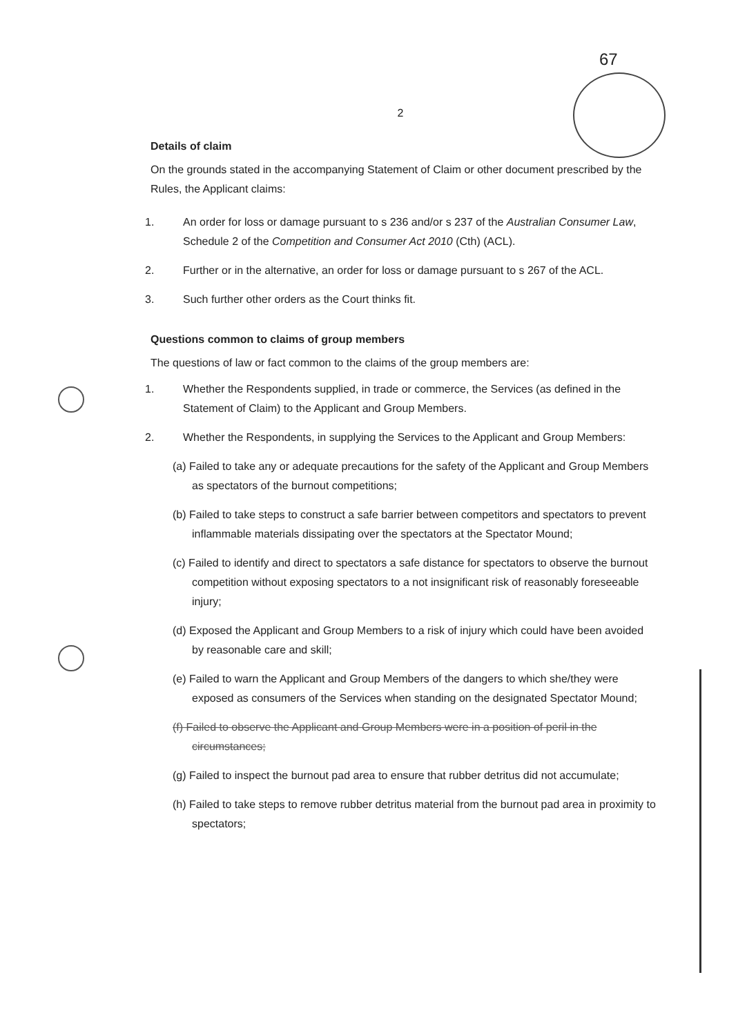67
2
Details of claim
On the grounds stated in the accompanying Statement of Claim or other document prescribed by the Rules, the Applicant claims:
1. An order for loss or damage pursuant to s 236 and/or s 237 of the Australian Consumer Law, Schedule 2 of the Competition and Consumer Act 2010 (Cth) (ACL).
2. Further or in the alternative, an order for loss or damage pursuant to s 267 of the ACL.
3. Such further other orders as the Court thinks fit.
Questions common to claims of group members
The questions of law or fact common to the claims of the group members are:
1. Whether the Respondents supplied, in trade or commerce, the Services (as defined in the Statement of Claim) to the Applicant and Group Members.
2. Whether the Respondents, in supplying the Services to the Applicant and Group Members:
(a) Failed to take any or adequate precautions for the safety of the Applicant and Group Members as spectators of the burnout competitions;
(b) Failed to take steps to construct a safe barrier between competitors and spectators to prevent inflammable materials dissipating over the spectators at the Spectator Mound;
(c) Failed to identify and direct to spectators a safe distance for spectators to observe the burnout competition without exposing spectators to a not insignificant risk of reasonably foreseeable injury;
(d) Exposed the Applicant and Group Members to a risk of injury which could have been avoided by reasonable care and skill;
(e) Failed to warn the Applicant and Group Members of the dangers to which she/they were exposed as consumers of the Services when standing on the designated Spectator Mound;
(f) Failed to observe the Applicant and Group Members were in a position of peril in the circumstances;
(g) Failed to inspect the burnout pad area to ensure that rubber detritus did not accumulate;
(h) Failed to take steps to remove rubber detritus material from the burnout pad area in proximity to spectators;